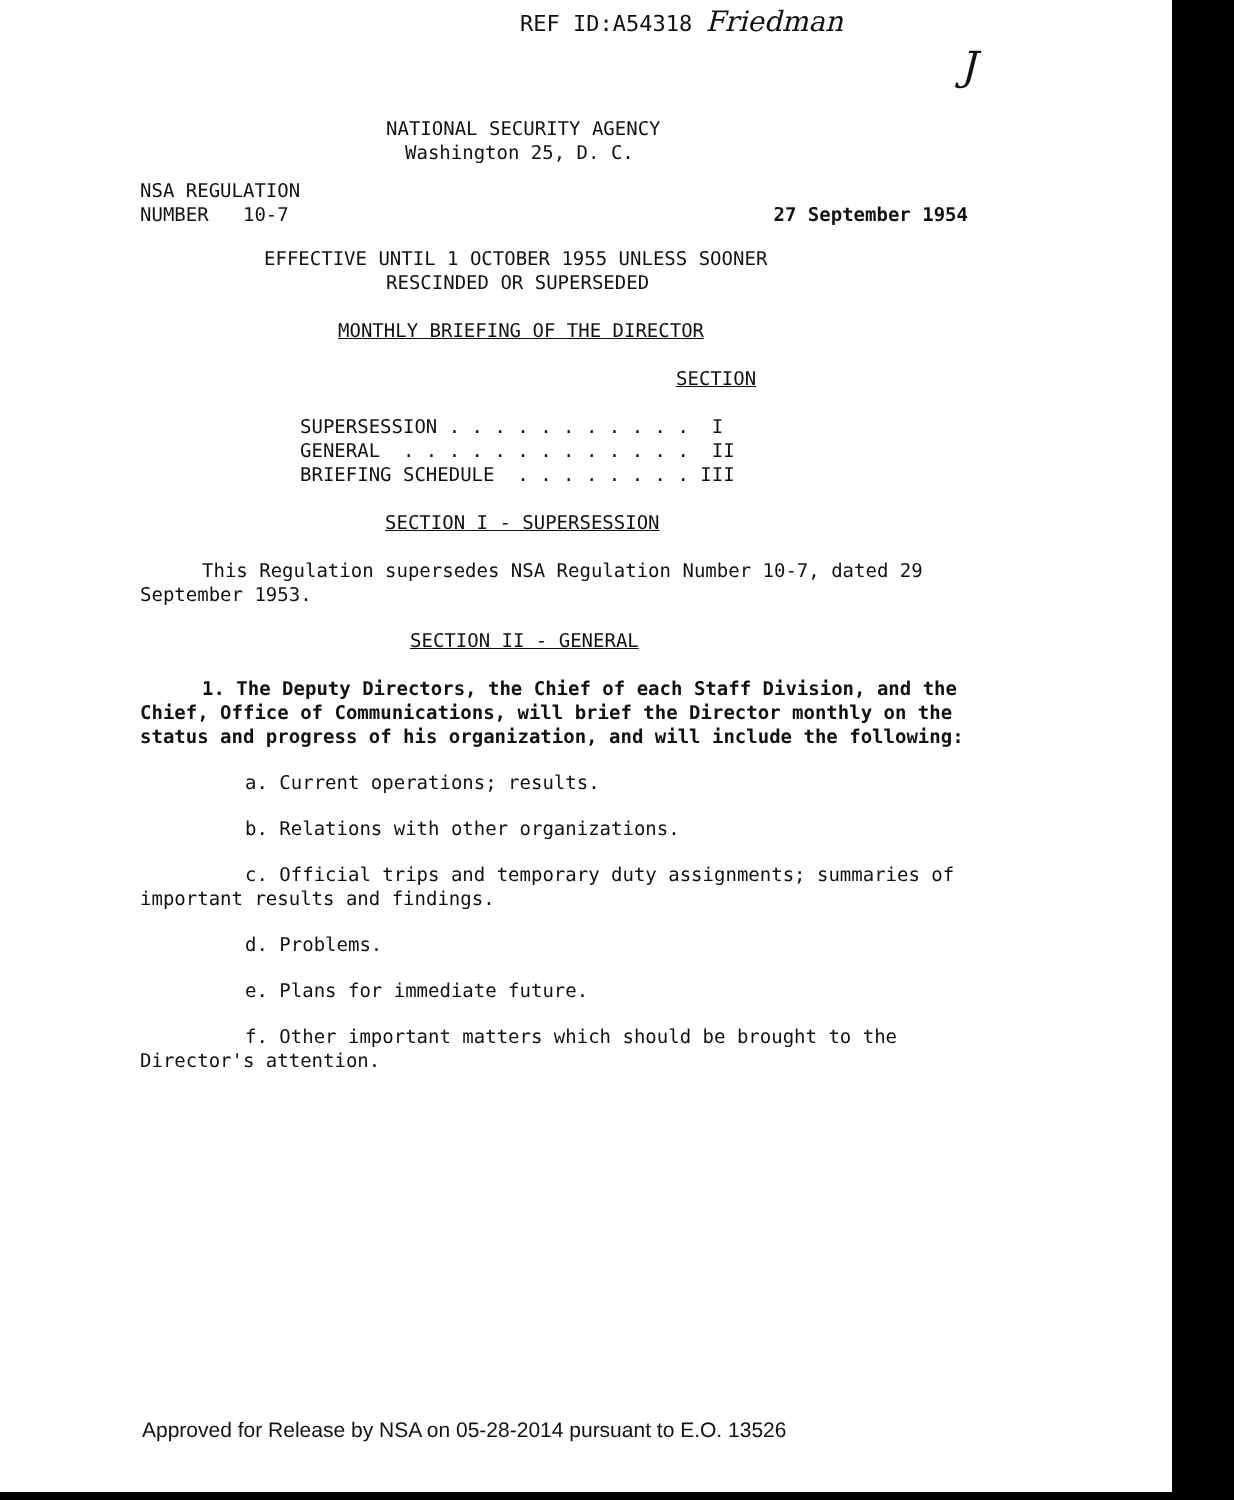REF ID:A54318 Friedman
J
NATIONAL SECURITY AGENCY
Washington 25, D. C.
NSA REGULATION
NUMBER 10-7
27 September 1954
EFFECTIVE UNTIL 1 OCTOBER 1955 UNLESS SOONER
RESCINDED OR SUPERSEDED
MONTHLY BRIEFING OF THE DIRECTOR
SECTION
SUPERSESSION . . . . . . . . . . . I GENERAL . . . . . . . . . . . . . II BRIEFING SCHEDULE . . . . . . . . III
SECTION I - SUPERSESSION
This Regulation supersedes NSA Regulation Number 10-7, dated 29 September 1953.
SECTION II - GENERAL
1. The Deputy Directors, the Chief of each Staff Division, and the Chief, Office of Communications, will brief the Director monthly on the status and progress of his organization, and will include the following:
a. Current operations; results.
b. Relations with other organizations.
c. Official trips and temporary duty assignments; summaries of important results and findings.
d. Problems.
e. Plans for immediate future.
f. Other important matters which should be brought to the Director's attention.
Approved for Release by NSA on 05-28-2014 pursuant to E.O. 13526